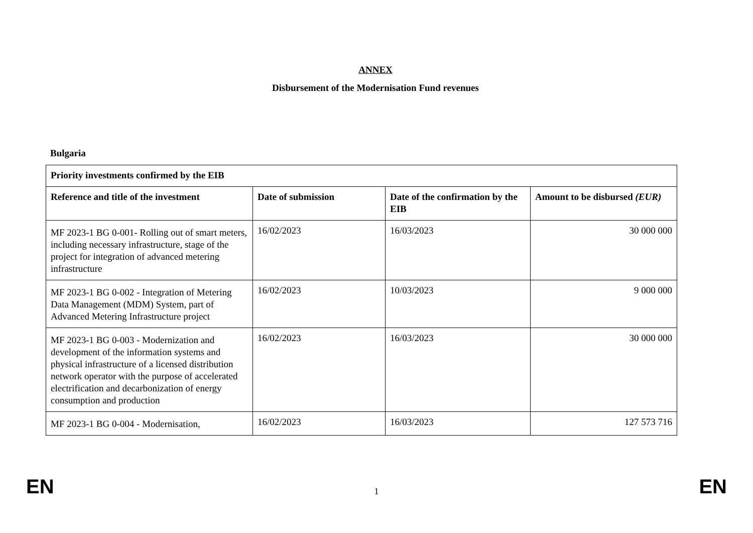ANNEX
Disbursement of the Modernisation Fund revenues
Bulgaria
| Priority investments confirmed by the EIB | | | |
| --- | --- | --- | --- |
| Reference and title of the investment | Date of submission | Date of the confirmation by the EIB | Amount to be disbursed (EUR) |
| MF 2023-1 BG 0-001- Rolling out of smart meters, including necessary infrastructure, stage of the project for integration of advanced metering infrastructure | 16/02/2023 | 16/03/2023 | 30 000 000 |
| MF 2023-1 BG 0-002 - Integration of Metering Data Management (MDM) System, part of Advanced Metering Infrastructure project | 16/02/2023 | 10/03/2023 | 9 000 000 |
| MF 2023-1 BG 0-003 - Modernization and development of the information systems and physical infrastructure of a licensed distribution network operator with the purpose of accelerated electrification and decarbonization of energy consumption and production | 16/02/2023 | 16/03/2023 | 30 000 000 |
| MF 2023-1 BG 0-004 - Modernisation, | 16/02/2023 | 16/03/2023 | 127 573 716 |
EN 1 EN